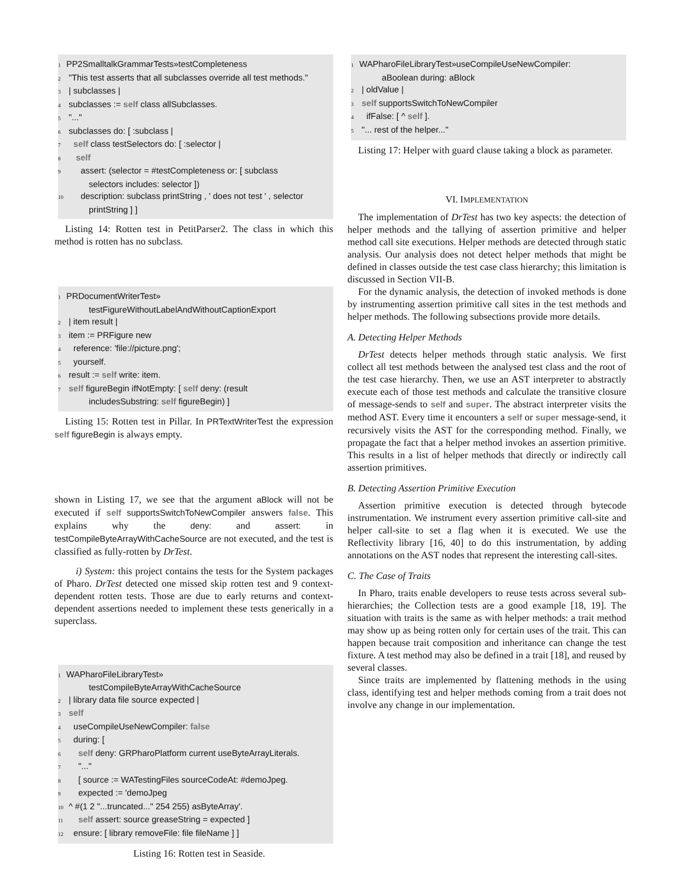1 PP2SmalltalkGrammarTests»testCompleteness
2 "This test asserts that all subclasses override all test methods."
3 | subclasses |
4 subclasses := self class allSubclasses.
5 "..."
6 subclasses do: [ :subclass |
7 self class testSelectors do: [ :selector |
8 self
9 assert: (selector = #testCompleteness or: [ subclass
selectors includes: selector ])
10 description: subclass printString , ' does not test ' , selector
printString ] ]
Listing 14: Rotten test in PetitParser2. The class in which this method is rotten has no subclass.
1 PRDocumentWriterTest»
testFigureWithoutLabelAndWithoutCaptionExport
2 | item result |
3 item := PRFigure new
4 reference: 'file://picture.png';
5 yourself.
6 result := self write: item.
7 self figureBegin ifNotEmpty: [ self deny: (result
includesSubstring: self figureBegin) ]
Listing 15: Rotten test in Pillar. In PRTextWriterTest the expression self figureBegin is always empty.
shown in Listing 17, we see that the argument aBlock will not be executed if self supportsSwitchToNewCompiler answers false. This explains why the deny: and assert: in testCompileByteArrayWithCacheSource are not executed, and the test is classified as fully-rotten by DrTest.
i) System: this project contains the tests for the System packages of Pharo. DrTest detected one missed skip rotten test and 9 context-dependent rotten tests. Those are due to early returns and context-dependent assertions needed to implement these tests generically in a superclass.
1 WAPharoFileLibraryTest»
testCompileByteArrayWithCacheSource
2 | library data file source expected |
3 self
4 useCompileUseNewCompiler: false
5 during: [
6 self deny: GRPharoPlatform current useByteArrayLiterals.
7 "..."
8 [ source := WATestingFiles sourceCodeAt: #demoJpeg.
9 expected := 'demoJpeg
10 ^ #(1 2 "...truncated..." 254 255) asByteArray'.
11 self assert: source greaseString = expected ]
12 ensure: [ library removeFile: file fileName ] ]
Listing 16: Rotten test in Seaside.
1 WAPharoFileLibraryTest»useCompileUseNewCompiler:
aBoolean during: aBlock
2 | oldValue |
3 self supportsSwitchToNewCompiler
4 ifFalse: [ ^ self ].
5 "... rest of the helper..."
Listing 17: Helper with guard clause taking a block as parameter.
VI. IMPLEMENTATION
The implementation of DrTest has two key aspects: the detection of helper methods and the tallying of assertion primitive and helper method call site executions. Helper methods are detected through static analysis. Our analysis does not detect helper methods that might be defined in classes outside the test case class hierarchy; this limitation is discussed in Section VII-B.
For the dynamic analysis, the detection of invoked methods is done by instrumenting assertion primitive call sites in the test methods and helper methods. The following subsections provide more details.
A. Detecting Helper Methods
DrTest detects helper methods through static analysis. We first collect all test methods between the analysed test class and the root of the test case hierarchy. Then, we use an AST interpreter to abstractly execute each of those test methods and calculate the transitive closure of message-sends to self and super. The abstract interpreter visits the method AST. Every time it encounters a self or super message-send, it recursively visits the AST for the corresponding method. Finally, we propagate the fact that a helper method invokes an assertion primitive. This results in a list of helper methods that directly or indirectly call assertion primitives.
B. Detecting Assertion Primitive Execution
Assertion primitive execution is detected through bytecode instrumentation. We instrument every assertion primitive call-site and helper call-site to set a flag when it is executed. We use the Reflectivity library [16, 40] to do this instrumentation, by adding annotations on the AST nodes that represent the interesting call-sites.
C. The Case of Traits
In Pharo, traits enable developers to reuse tests across several sub-hierarchies; the Collection tests are a good example [18, 19]. The situation with traits is the same as with helper methods: a trait method may show up as being rotten only for certain uses of the trait. This can happen because trait composition and inheritance can change the test fixture. A test method may also be defined in a trait [18], and reused by several classes.
Since traits are implemented by flattening methods in the using class, identifying test and helper methods coming from a trait does not involve any change in our implementation.